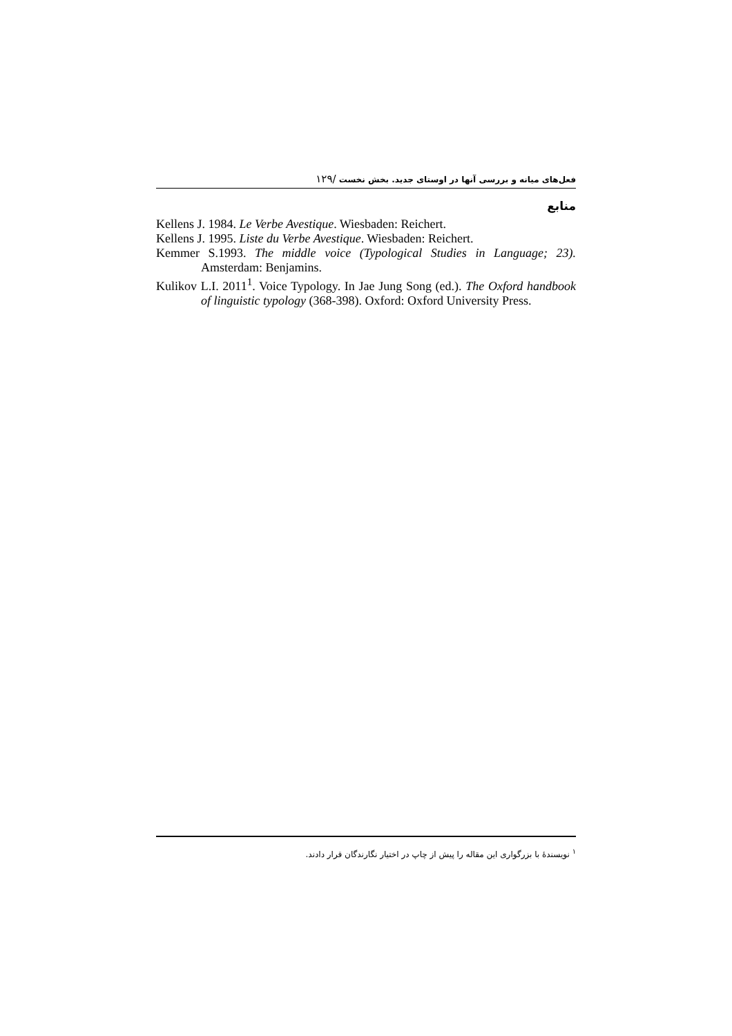فعل‌های میانه و بررسی آنها در اوستای جدید. بخش نخست /۱۲۹
منابع
Kellens J. 1984. Le Verbe Avestique. Wiesbaden: Reichert.
Kellens J. 1995. Liste du Verbe Avestique. Wiesbaden: Reichert.
Kemmer S.1993. The middle voice (Typological Studies in Language; 23). Amsterdam: Benjamins.
Kulikov L.I. 2011<sup>1</sup>. Voice Typology. In Jae Jung Song (ed.). The Oxford handbook of linguistic typology (368-398). Oxford: Oxford University Press.
<sup>۱</sup> نویسندهٔ با بزرگواری این مقاله را پیش از چاپ در اختیار نگارندگان قرار دادند.